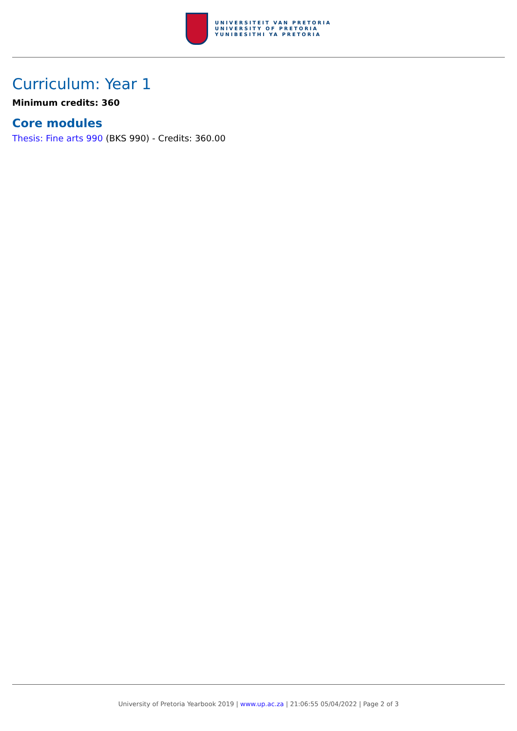UNIVERSITEIT VAN PRETORIA
UNIVERSITY OF PRETORIA
YUNIBESITHI YA PRETORIA
Curriculum: Year 1
Minimum credits: 360
Core modules
Thesis: Fine arts 990 (BKS 990) - Credits: 360.00
University of Pretoria Yearbook 2019 | www.up.ac.za | 21:06:55 05/04/2022 | Page 2 of 3